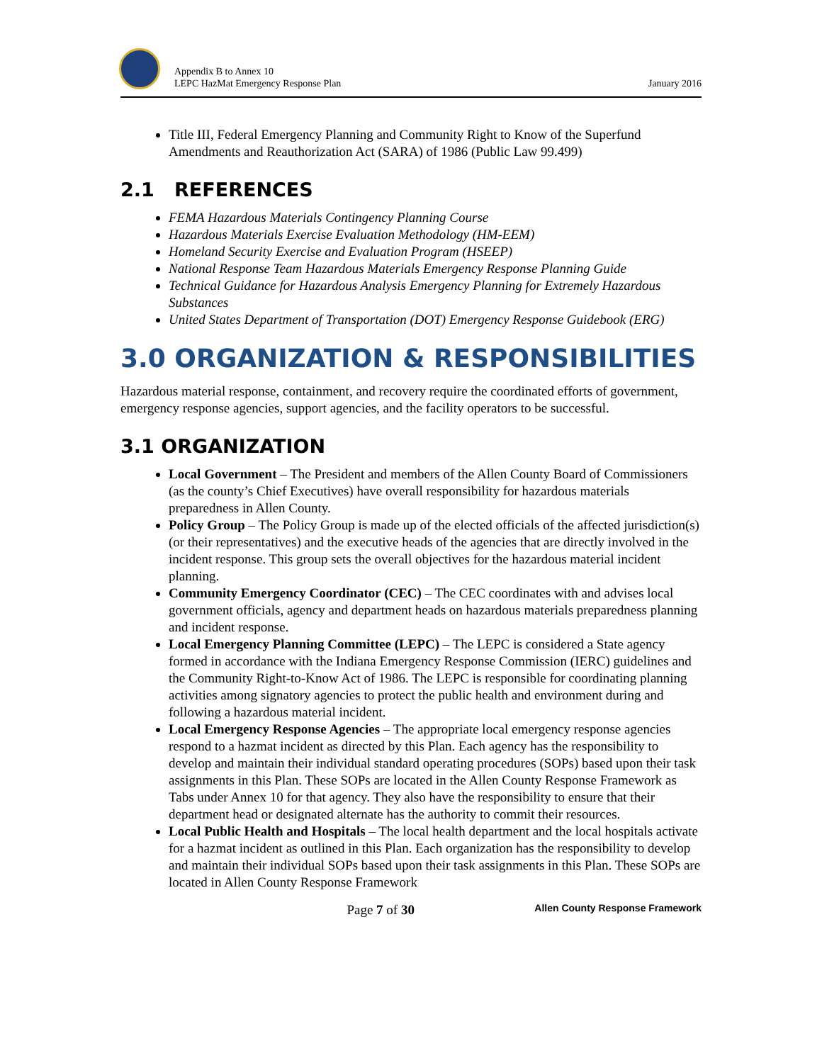Appendix B to Annex 10
LEPC HazMat Emergency Response Plan
January 2016
Title III, Federal Emergency Planning and Community Right to Know of the Superfund Amendments and Reauthorization Act (SARA) of 1986 (Public Law 99.499)
2.1 REFERENCES
FEMA Hazardous Materials Contingency Planning Course
Hazardous Materials Exercise Evaluation Methodology (HM-EEM)
Homeland Security Exercise and Evaluation Program (HSEEP)
National Response Team Hazardous Materials Emergency Response Planning Guide
Technical Guidance for Hazardous Analysis Emergency Planning for Extremely Hazardous Substances
United States Department of Transportation (DOT) Emergency Response Guidebook (ERG)
3.0 ORGANIZATION & RESPONSIBILITIES
Hazardous material response, containment, and recovery require the coordinated efforts of government, emergency response agencies, support agencies, and the facility operators to be successful.
3.1 ORGANIZATION
Local Government – The President and members of the Allen County Board of Commissioners (as the county’s Chief Executives) have overall responsibility for hazardous materials preparedness in Allen County.
Policy Group – The Policy Group is made up of the elected officials of the affected jurisdiction(s) (or their representatives) and the executive heads of the agencies that are directly involved in the incident response. This group sets the overall objectives for the hazardous material incident planning.
Community Emergency Coordinator (CEC) – The CEC coordinates with and advises local government officials, agency and department heads on hazardous materials preparedness planning and incident response.
Local Emergency Planning Committee (LEPC) – The LEPC is considered a State agency formed in accordance with the Indiana Emergency Response Commission (IERC) guidelines and the Community Right-to-Know Act of 1986. The LEPC is responsible for coordinating planning activities among signatory agencies to protect the public health and environment during and following a hazardous material incident.
Local Emergency Response Agencies – The appropriate local emergency response agencies respond to a hazmat incident as directed by this Plan. Each agency has the responsibility to develop and maintain their individual standard operating procedures (SOPs) based upon their task assignments in this Plan. These SOPs are located in the Allen County Response Framework as Tabs under Annex 10 for that agency. They also have the responsibility to ensure that their department head or designated alternate has the authority to commit their resources.
Local Public Health and Hospitals – The local health department and the local hospitals activate for a hazmat incident as outlined in this Plan. Each organization has the responsibility to develop and maintain their individual SOPs based upon their task assignments in this Plan. These SOPs are located in Allen County Response Framework
Page 7 of 30
Allen County Response Framework